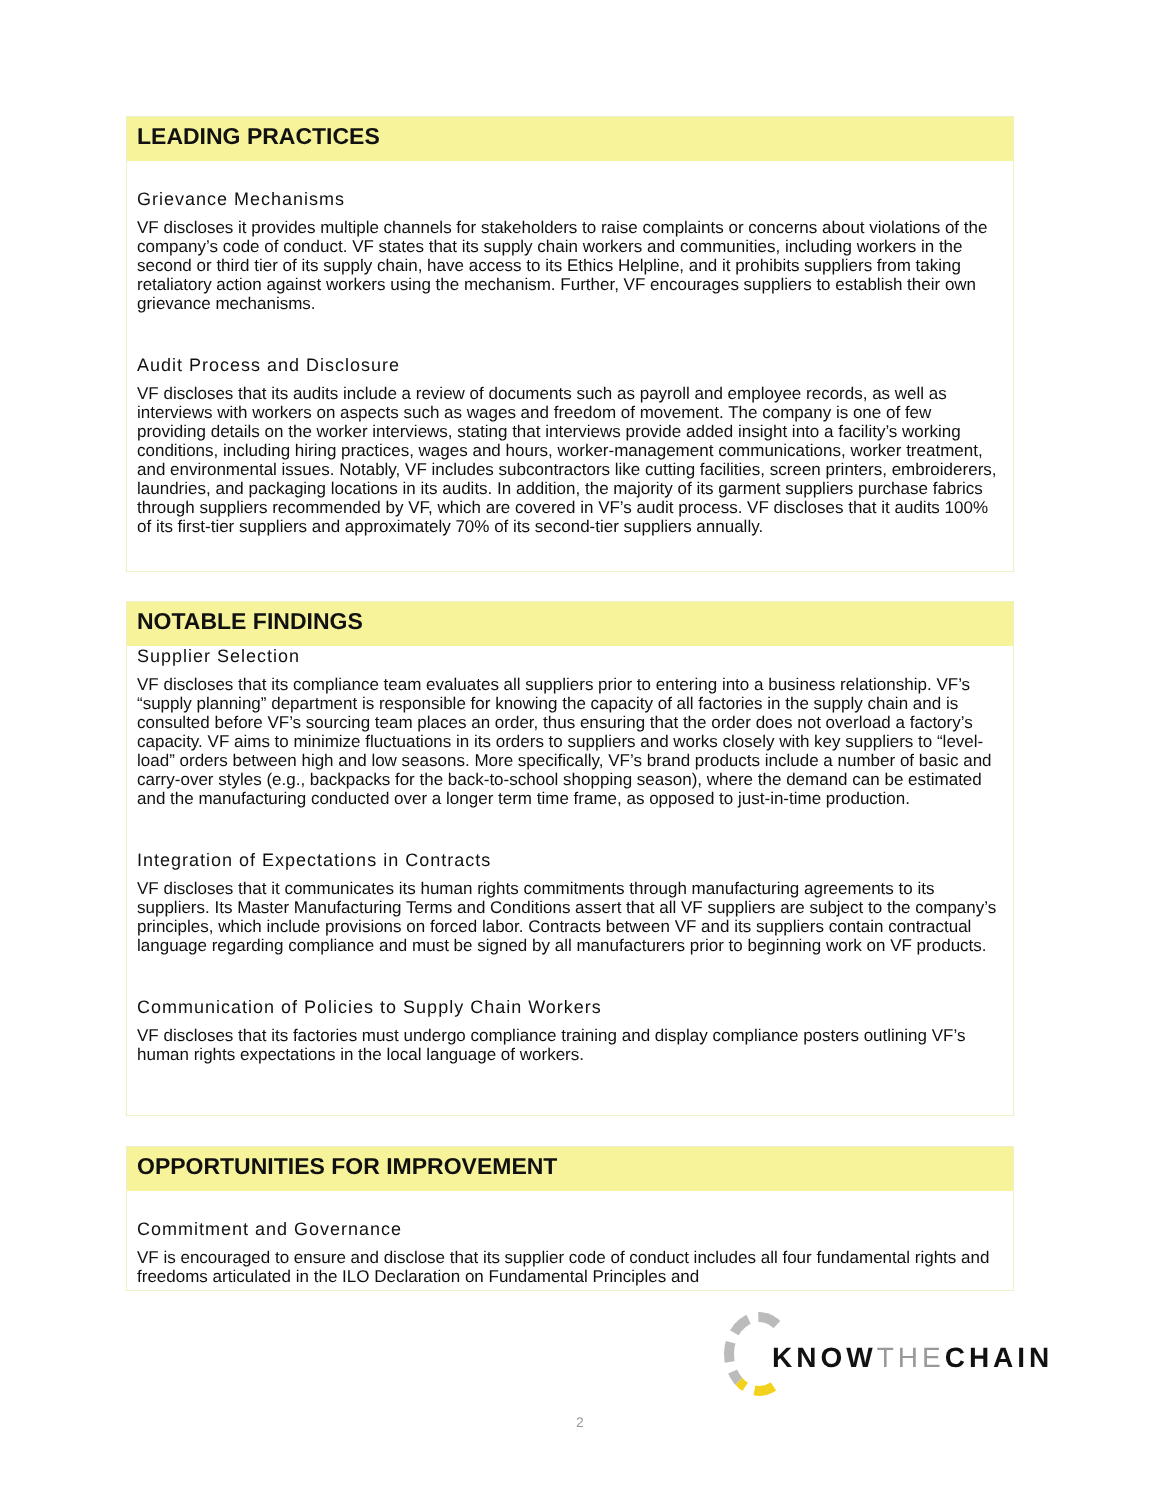LEADING PRACTICES
Grievance Mechanisms
VF discloses it provides multiple channels for stakeholders to raise complaints or concerns about violations of the company’s code of conduct. VF states that its supply chain workers and communities, including workers in the second or third tier of its supply chain, have access to its Ethics Helpline, and it prohibits suppliers from taking retaliatory action against workers using the mechanism. Further, VF encourages suppliers to establish their own grievance mechanisms.
Audit Process and Disclosure
VF discloses that its audits include a review of documents such as payroll and employee records, as well as interviews with workers on aspects such as wages and freedom of movement. The company is one of few providing details on the worker interviews, stating that interviews provide added insight into a facility’s working conditions, including hiring practices, wages and hours, worker-management communications, worker treatment, and environmental issues. Notably, VF includes subcontractors like cutting facilities, screen printers, embroiderers, laundries, and packaging locations in its audits. In addition, the majority of its garment suppliers purchase fabrics through suppliers recommended by VF, which are covered in VF’s audit process. VF discloses that it audits 100% of its first-tier suppliers and approximately 70% of its second-tier suppliers annually.
NOTABLE FINDINGS
Supplier Selection
VF discloses that its compliance team evaluates all suppliers prior to entering into a business relationship. VF’s “supply planning” department is responsible for knowing the capacity of all factories in the supply chain and is consulted before VF’s sourcing team places an order, thus ensuring that the order does not overload a factory’s capacity. VF aims to minimize fluctuations in its orders to suppliers and works closely with key suppliers to “level-load” orders between high and low seasons. More specifically, VF’s brand products include a number of basic and carry-over styles (e.g., backpacks for the back-to-school shopping season), where the demand can be estimated and the manufacturing conducted over a longer term time frame, as opposed to just-in-time production.
Integration of Expectations in Contracts
VF discloses that it communicates its human rights commitments through manufacturing agreements to its suppliers. Its Master Manufacturing Terms and Conditions assert that all VF suppliers are subject to the company’s principles, which include provisions on forced labor. Contracts between VF and its suppliers contain contractual language regarding compliance and must be signed by all manufacturers prior to beginning work on VF products.
Communication of Policies to Supply Chain Workers
VF discloses that its factories must undergo compliance training and display compliance posters outlining VF’s human rights expectations in the local language of workers.
OPPORTUNITIES FOR IMPROVEMENT
Commitment and Governance
VF is encouraged to ensure and disclose that its supplier code of conduct includes all four fundamental rights and freedoms articulated in the ILO Declaration on Fundamental Principles and
KNOWTHECHAIN
2